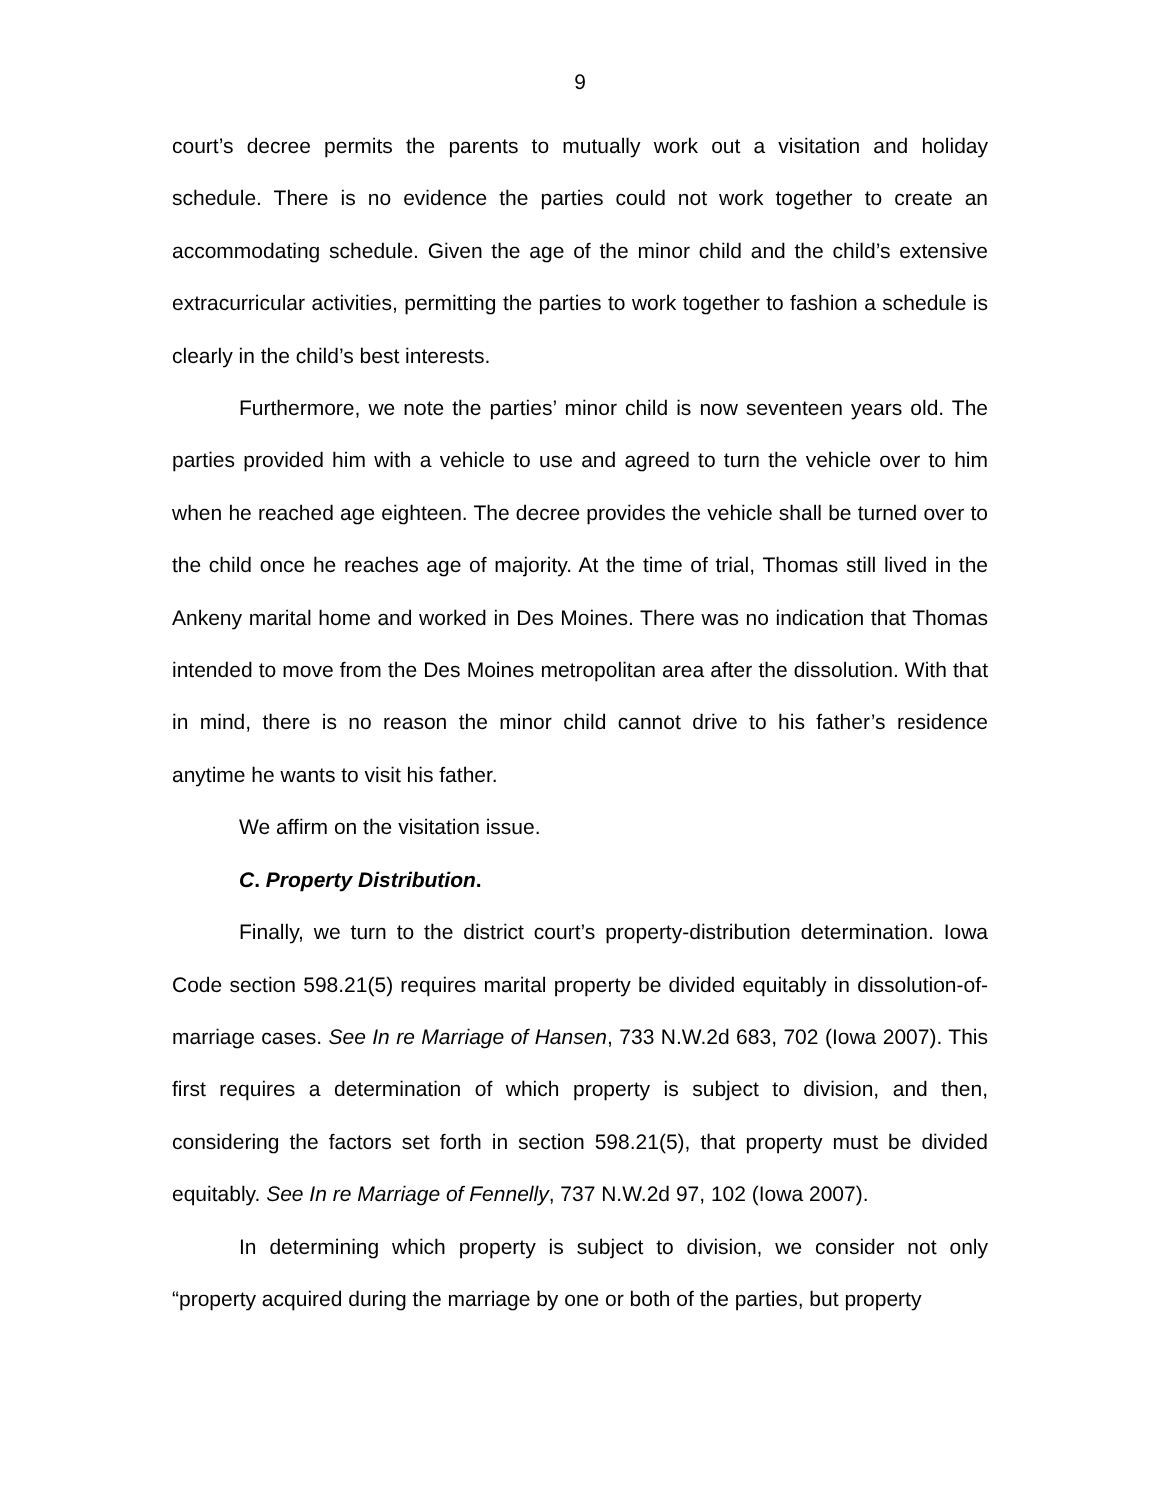9
court’s decree permits the parents to mutually work out a visitation and holiday schedule. There is no evidence the parties could not work together to create an accommodating schedule. Given the age of the minor child and the child’s extensive extracurricular activities, permitting the parties to work together to fashion a schedule is clearly in the child’s best interests.
Furthermore, we note the parties’ minor child is now seventeen years old. The parties provided him with a vehicle to use and agreed to turn the vehicle over to him when he reached age eighteen. The decree provides the vehicle shall be turned over to the child once he reaches age of majority. At the time of trial, Thomas still lived in the Ankeny marital home and worked in Des Moines. There was no indication that Thomas intended to move from the Des Moines metropolitan area after the dissolution. With that in mind, there is no reason the minor child cannot drive to his father’s residence anytime he wants to visit his father.
We affirm on the visitation issue.
C. Property Distribution.
Finally, we turn to the district court’s property-distribution determination. Iowa Code section 598.21(5) requires marital property be divided equitably in dissolution-of-marriage cases. See In re Marriage of Hansen, 733 N.W.2d 683, 702 (Iowa 2007). This first requires a determination of which property is subject to division, and then, considering the factors set forth in section 598.21(5), that property must be divided equitably. See In re Marriage of Fennelly, 737 N.W.2d 97, 102 (Iowa 2007).
In determining which property is subject to division, we consider not only “property acquired during the marriage by one or both of the parties, but property